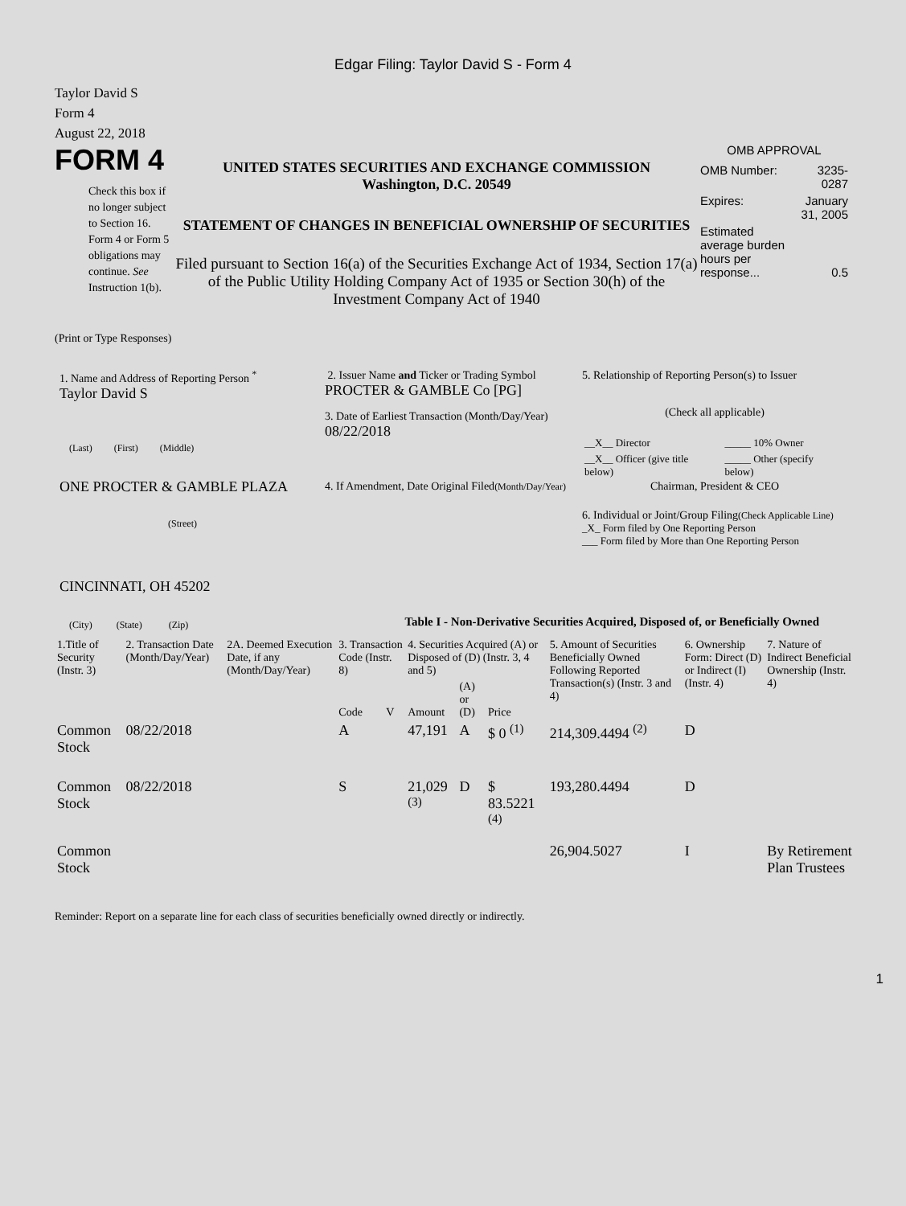Edgar Filing: Taylor David S - Form 4
Taylor David S
Form 4
August 22, 2018
FORM 4
Check this box if no longer subject to Section 16. Form 4 or Form 5 obligations may continue. See Instruction 1(b).
UNITED STATES SECURITIES AND EXCHANGE COMMISSION
Washington, D.C. 20549
STATEMENT OF CHANGES IN BENEFICIAL OWNERSHIP OF SECURITIES
Filed pursuant to Section 16(a) of the Securities Exchange Act of 1934, Section 17(a) of the Public Utility Holding Company Act of 1935 or Section 30(h) of the Investment Company Act of 1940
OMB APPROVAL
| OMB Number: | 3235-0287 |
| Expires: | January 31, 2005 |
| Estimated average burden hours per response... | 0.5 |
(Print or Type Responses)
1. Name and Address of Reporting Person <sup>*</sup>
Taylor David S
(Last) (First) (Middle)
ONE PROCTER & GAMBLE PLAZA
(Street)
CINCINNATI, OH 45202
(City) (State) (Zip)
2. Issuer Name and Ticker or Trading Symbol
PROCTER & GAMBLE Co [PG]
3. Date of Earliest Transaction (Month/Day/Year)
08/22/2018
4. If Amendment, Date Original Filed(Month/Day/Year)
5. Relationship of Reporting Person(s) to Issuer
(Check all applicable)
| __X__ Director | _____ 10% Owner |
| __X__ Officer (give title below) | _____ Other (specify below) |
Chairman, President & CEO
6. Individual or Joint/Group Filing(Check Applicable Line)
_X_ Form filed by One Reporting Person
___ Form filed by More than One Reporting Person
Table I - Non-Derivative Securities Acquired, Disposed of, or Beneficially Owned
| 1.Title of Security (Instr. 3) | 2. Transaction Date (Month/Day/Year) | 2A. Deemed Execution Date, if any (Month/Day/Year) | 3. Transaction Code (Instr. 8) | | 4. Securities Acquired (A) or Disposed of (D) (Instr. 3, 4 and 5) | | | 5. Amount of Securities Beneficially Owned Following Reported Transaction(s) (Instr. 3 and 4) | 6. Ownership Form: Direct (D) or Indirect (I) (Instr. 4) | 7. Nature of Indirect Beneficial Ownership (Instr. 4) |
| --- | --- | --- | --- | --- | --- | --- | --- | --- | --- | --- |
| | | | Code | V | Amount | (A) or (D) | Price | | | |
| Common Stock | 08/22/2018 | | A | | 47,191 | A | $ 0 <sup>(1)</sup> | 214,309.4494 <sup>(2)</sup> | D | |
| Common Stock | 08/22/2018 | | S | | 21,029 <sup>(3)</sup> | D | $ 83.5221 <sup>(4)</sup> | 193,280.4494 | D | |
| Common Stock | | | | | | | | 26,904.5027 | I | By Retirement Plan Trustees |
Reminder: Report on a separate line for each class of securities beneficially owned directly or indirectly.
1